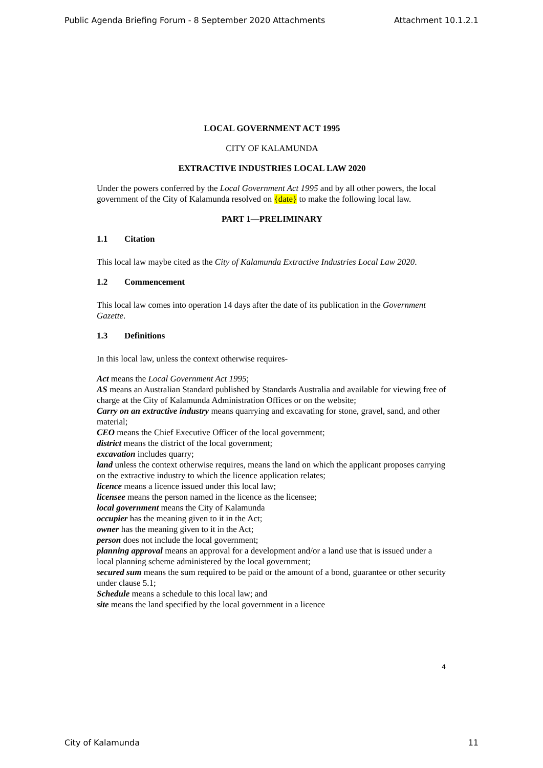Public Agenda Briefing Forum - 8 September 2020 Attachments Attachment 10.1.2.1
LOCAL GOVERNMENT ACT 1995
CITY OF KALAMUNDA
EXTRACTIVE INDUSTRIES LOCAL LAW 2020
Under the powers conferred by the Local Government Act 1995 and by all other powers, the local government of the City of Kalamunda resolved on {date} to make the following local law.
PART 1—PRELIMINARY
1.1 Citation
This local law maybe cited as the City of Kalamunda Extractive Industries Local Law 2020.
1.2 Commencement
This local law comes into operation 14 days after the date of its publication in the Government Gazette.
1.3 Definitions
In this local law, unless the context otherwise requires-
Act means the Local Government Act 1995;
AS means an Australian Standard published by Standards Australia and available for viewing free of charge at the City of Kalamunda Administration Offices or on the website;
Carry on an extractive industry means quarrying and excavating for stone, gravel, sand, and other material;
CEO means the Chief Executive Officer of the local government;
district means the district of the local government;
excavation includes quarry;
land unless the context otherwise requires, means the land on which the applicant proposes carrying on the extractive industry to which the licence application relates;
licence means a licence issued under this local law;
licensee means the person named in the licence as the licensee;
local government means the City of Kalamunda
occupier has the meaning given to it in the Act;
owner has the meaning given to it in the Act;
person does not include the local government;
planning approval means an approval for a development and/or a land use that is issued under a local planning scheme administered by the local government;
secured sum means the sum required to be paid or the amount of a bond, guarantee or other security under clause 5.1;
Schedule means a schedule to this local law; and
site means the land specified by the local government in a licence
4
City of Kalamunda 11